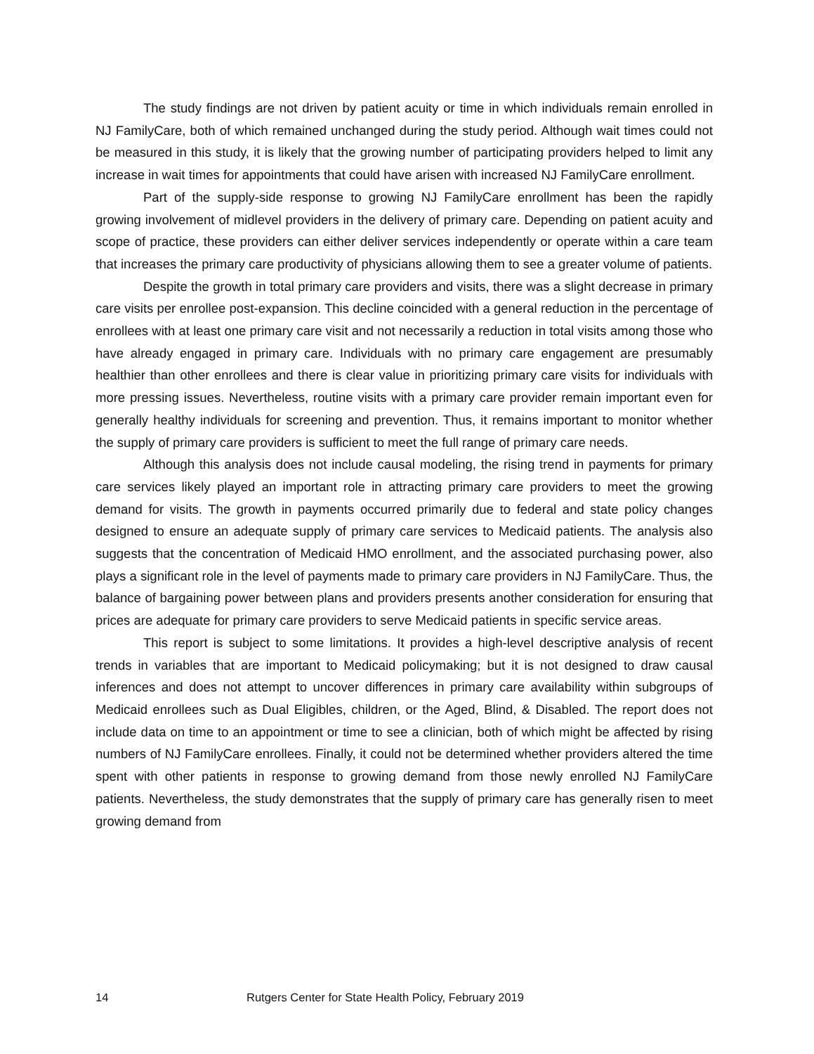The study findings are not driven by patient acuity or time in which individuals remain enrolled in NJ FamilyCare, both of which remained unchanged during the study period. Although wait times could not be measured in this study, it is likely that the growing number of participating providers helped to limit any increase in wait times for appointments that could have arisen with increased NJ FamilyCare enrollment.
Part of the supply-side response to growing NJ FamilyCare enrollment has been the rapidly growing involvement of midlevel providers in the delivery of primary care. Depending on patient acuity and scope of practice, these providers can either deliver services independently or operate within a care team that increases the primary care productivity of physicians allowing them to see a greater volume of patients.
Despite the growth in total primary care providers and visits, there was a slight decrease in primary care visits per enrollee post-expansion. This decline coincided with a general reduction in the percentage of enrollees with at least one primary care visit and not necessarily a reduction in total visits among those who have already engaged in primary care. Individuals with no primary care engagement are presumably healthier than other enrollees and there is clear value in prioritizing primary care visits for individuals with more pressing issues. Nevertheless, routine visits with a primary care provider remain important even for generally healthy individuals for screening and prevention. Thus, it remains important to monitor whether the supply of primary care providers is sufficient to meet the full range of primary care needs.
Although this analysis does not include causal modeling, the rising trend in payments for primary care services likely played an important role in attracting primary care providers to meet the growing demand for visits. The growth in payments occurred primarily due to federal and state policy changes designed to ensure an adequate supply of primary care services to Medicaid patients. The analysis also suggests that the concentration of Medicaid HMO enrollment, and the associated purchasing power, also plays a significant role in the level of payments made to primary care providers in NJ FamilyCare. Thus, the balance of bargaining power between plans and providers presents another consideration for ensuring that prices are adequate for primary care providers to serve Medicaid patients in specific service areas.
This report is subject to some limitations. It provides a high-level descriptive analysis of recent trends in variables that are important to Medicaid policymaking; but it is not designed to draw causal inferences and does not attempt to uncover differences in primary care availability within subgroups of Medicaid enrollees such as Dual Eligibles, children, or the Aged, Blind, & Disabled. The report does not include data on time to an appointment or time to see a clinician, both of which might be affected by rising numbers of NJ FamilyCare enrollees. Finally, it could not be determined whether providers altered the time spent with other patients in response to growing demand from those newly enrolled NJ FamilyCare patients. Nevertheless, the study demonstrates that the supply of primary care has generally risen to meet growing demand from
14 Rutgers Center for State Health Policy, February 2019